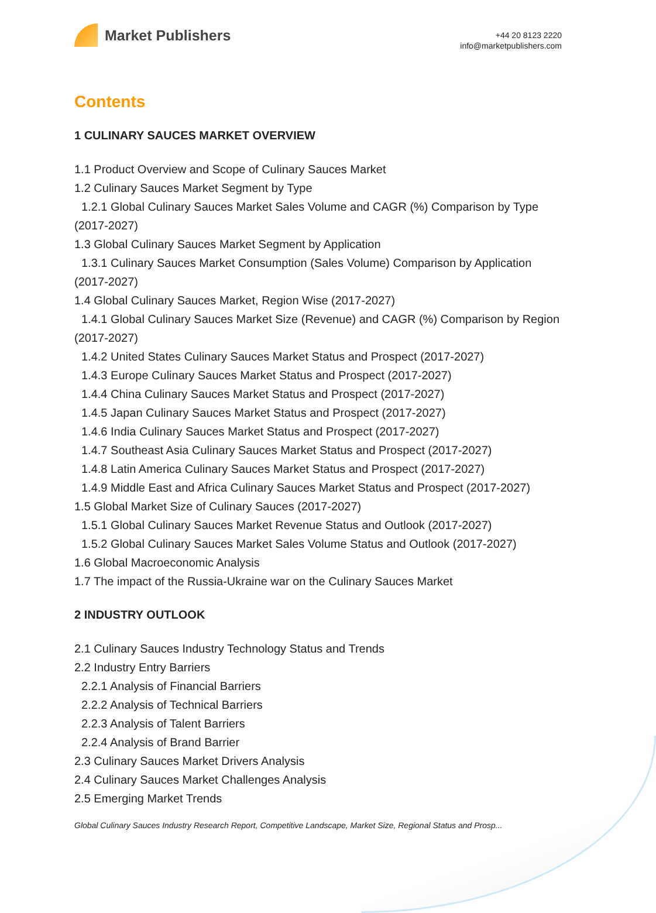Market Publishers
+44 20 8123 2220
info@marketpublishers.com
Contents
1 CULINARY SAUCES MARKET OVERVIEW
1.1 Product Overview and Scope of Culinary Sauces Market
1.2 Culinary Sauces Market Segment by Type
1.2.1 Global Culinary Sauces Market Sales Volume and CAGR (%) Comparison by Type (2017-2027)
1.3 Global Culinary Sauces Market Segment by Application
1.3.1 Culinary Sauces Market Consumption (Sales Volume) Comparison by Application (2017-2027)
1.4 Global Culinary Sauces Market, Region Wise (2017-2027)
1.4.1 Global Culinary Sauces Market Size (Revenue) and CAGR (%) Comparison by Region (2017-2027)
1.4.2 United States Culinary Sauces Market Status and Prospect (2017-2027)
1.4.3 Europe Culinary Sauces Market Status and Prospect (2017-2027)
1.4.4 China Culinary Sauces Market Status and Prospect (2017-2027)
1.4.5 Japan Culinary Sauces Market Status and Prospect (2017-2027)
1.4.6 India Culinary Sauces Market Status and Prospect (2017-2027)
1.4.7 Southeast Asia Culinary Sauces Market Status and Prospect (2017-2027)
1.4.8 Latin America Culinary Sauces Market Status and Prospect (2017-2027)
1.4.9 Middle East and Africa Culinary Sauces Market Status and Prospect (2017-2027)
1.5 Global Market Size of Culinary Sauces (2017-2027)
1.5.1 Global Culinary Sauces Market Revenue Status and Outlook (2017-2027)
1.5.2 Global Culinary Sauces Market Sales Volume Status and Outlook (2017-2027)
1.6 Global Macroeconomic Analysis
1.7 The impact of the Russia-Ukraine war on the Culinary Sauces Market
2 INDUSTRY OUTLOOK
2.1 Culinary Sauces Industry Technology Status and Trends
2.2 Industry Entry Barriers
2.2.1 Analysis of Financial Barriers
2.2.2 Analysis of Technical Barriers
2.2.3 Analysis of Talent Barriers
2.2.4 Analysis of Brand Barrier
2.3 Culinary Sauces Market Drivers Analysis
2.4 Culinary Sauces Market Challenges Analysis
2.5 Emerging Market Trends
Global Culinary Sauces Industry Research Report, Competitive Landscape, Market Size, Regional Status and Prosp...